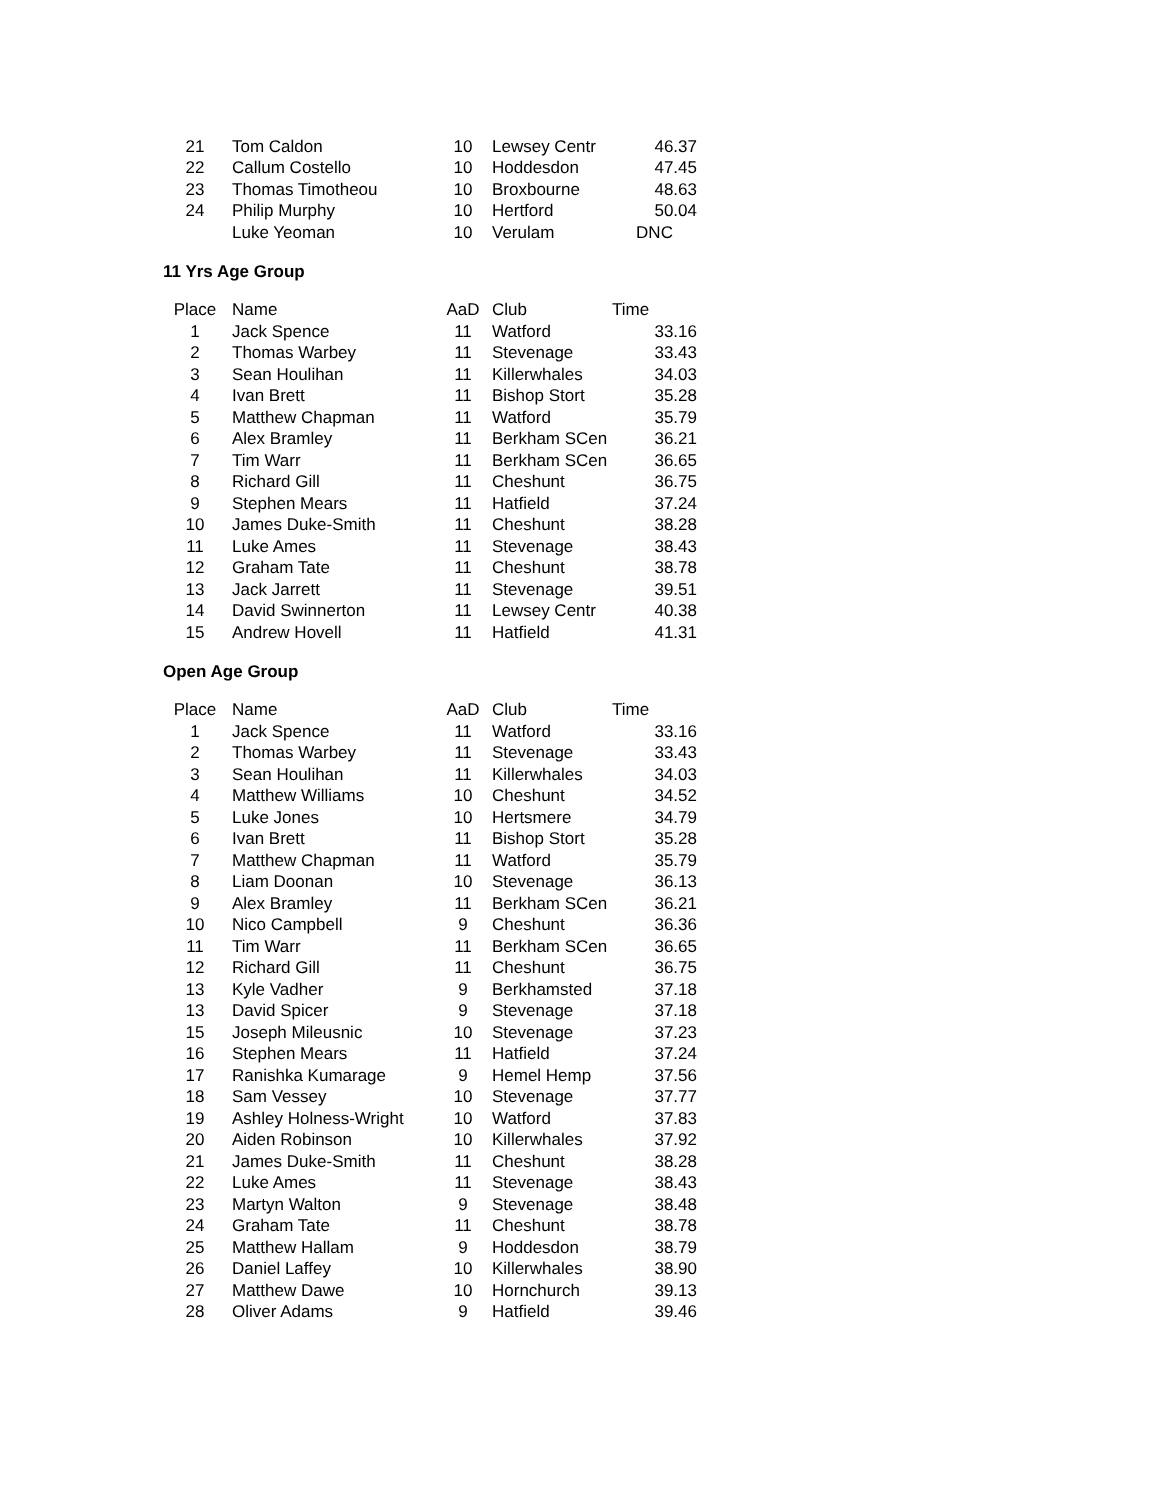| 21 | Tom Caldon | 10 | Lewsey Centr | 46.37 |
| 22 | Callum Costello | 10 | Hoddesdon | 47.45 |
| 23 | Thomas Timotheou | 10 | Broxbourne | 48.63 |
| 24 | Philip Murphy | 10 | Hertford | 50.04 |
| | Luke Yeoman | 10 | Verulam | DNC |
11 Yrs Age Group
| Place | Name | AaD | Club | Time |
| --- | --- | --- | --- | --- |
| 1 | Jack Spence | 11 | Watford | 33.16 |
| 2 | Thomas Warbey | 11 | Stevenage | 33.43 |
| 3 | Sean Houlihan | 11 | Killerwhales | 34.03 |
| 4 | Ivan Brett | 11 | Bishop Stort | 35.28 |
| 5 | Matthew Chapman | 11 | Watford | 35.79 |
| 6 | Alex Bramley | 11 | Berkham SCen | 36.21 |
| 7 | Tim Warr | 11 | Berkham SCen | 36.65 |
| 8 | Richard Gill | 11 | Cheshunt | 36.75 |
| 9 | Stephen Mears | 11 | Hatfield | 37.24 |
| 10 | James Duke-Smith | 11 | Cheshunt | 38.28 |
| 11 | Luke Ames | 11 | Stevenage | 38.43 |
| 12 | Graham Tate | 11 | Cheshunt | 38.78 |
| 13 | Jack Jarrett | 11 | Stevenage | 39.51 |
| 14 | David Swinnerton | 11 | Lewsey Centr | 40.38 |
| 15 | Andrew Hovell | 11 | Hatfield | 41.31 |
Open Age Group
| Place | Name | AaD | Club | Time |
| --- | --- | --- | --- | --- |
| 1 | Jack Spence | 11 | Watford | 33.16 |
| 2 | Thomas Warbey | 11 | Stevenage | 33.43 |
| 3 | Sean Houlihan | 11 | Killerwhales | 34.03 |
| 4 | Matthew Williams | 10 | Cheshunt | 34.52 |
| 5 | Luke Jones | 10 | Hertsmere | 34.79 |
| 6 | Ivan Brett | 11 | Bishop Stort | 35.28 |
| 7 | Matthew Chapman | 11 | Watford | 35.79 |
| 8 | Liam Doonan | 10 | Stevenage | 36.13 |
| 9 | Alex Bramley | 11 | Berkham SCen | 36.21 |
| 10 | Nico Campbell | 9 | Cheshunt | 36.36 |
| 11 | Tim Warr | 11 | Berkham SCen | 36.65 |
| 12 | Richard Gill | 11 | Cheshunt | 36.75 |
| 13 | Kyle Vadher | 9 | Berkhamsted | 37.18 |
| 13 | David Spicer | 9 | Stevenage | 37.18 |
| 15 | Joseph Mileusnic | 10 | Stevenage | 37.23 |
| 16 | Stephen Mears | 11 | Hatfield | 37.24 |
| 17 | Ranishka Kumarage | 9 | Hemel Hemp | 37.56 |
| 18 | Sam Vessey | 10 | Stevenage | 37.77 |
| 19 | Ashley Holness-Wright | 10 | Watford | 37.83 |
| 20 | Aiden Robinson | 10 | Killerwhales | 37.92 |
| 21 | James Duke-Smith | 11 | Cheshunt | 38.28 |
| 22 | Luke Ames | 11 | Stevenage | 38.43 |
| 23 | Martyn Walton | 9 | Stevenage | 38.48 |
| 24 | Graham Tate | 11 | Cheshunt | 38.78 |
| 25 | Matthew Hallam | 9 | Hoddesdon | 38.79 |
| 26 | Daniel Laffey | 10 | Killerwhales | 38.90 |
| 27 | Matthew Dawe | 10 | Hornchurch | 39.13 |
| 28 | Oliver Adams | 9 | Hatfield | 39.46 |